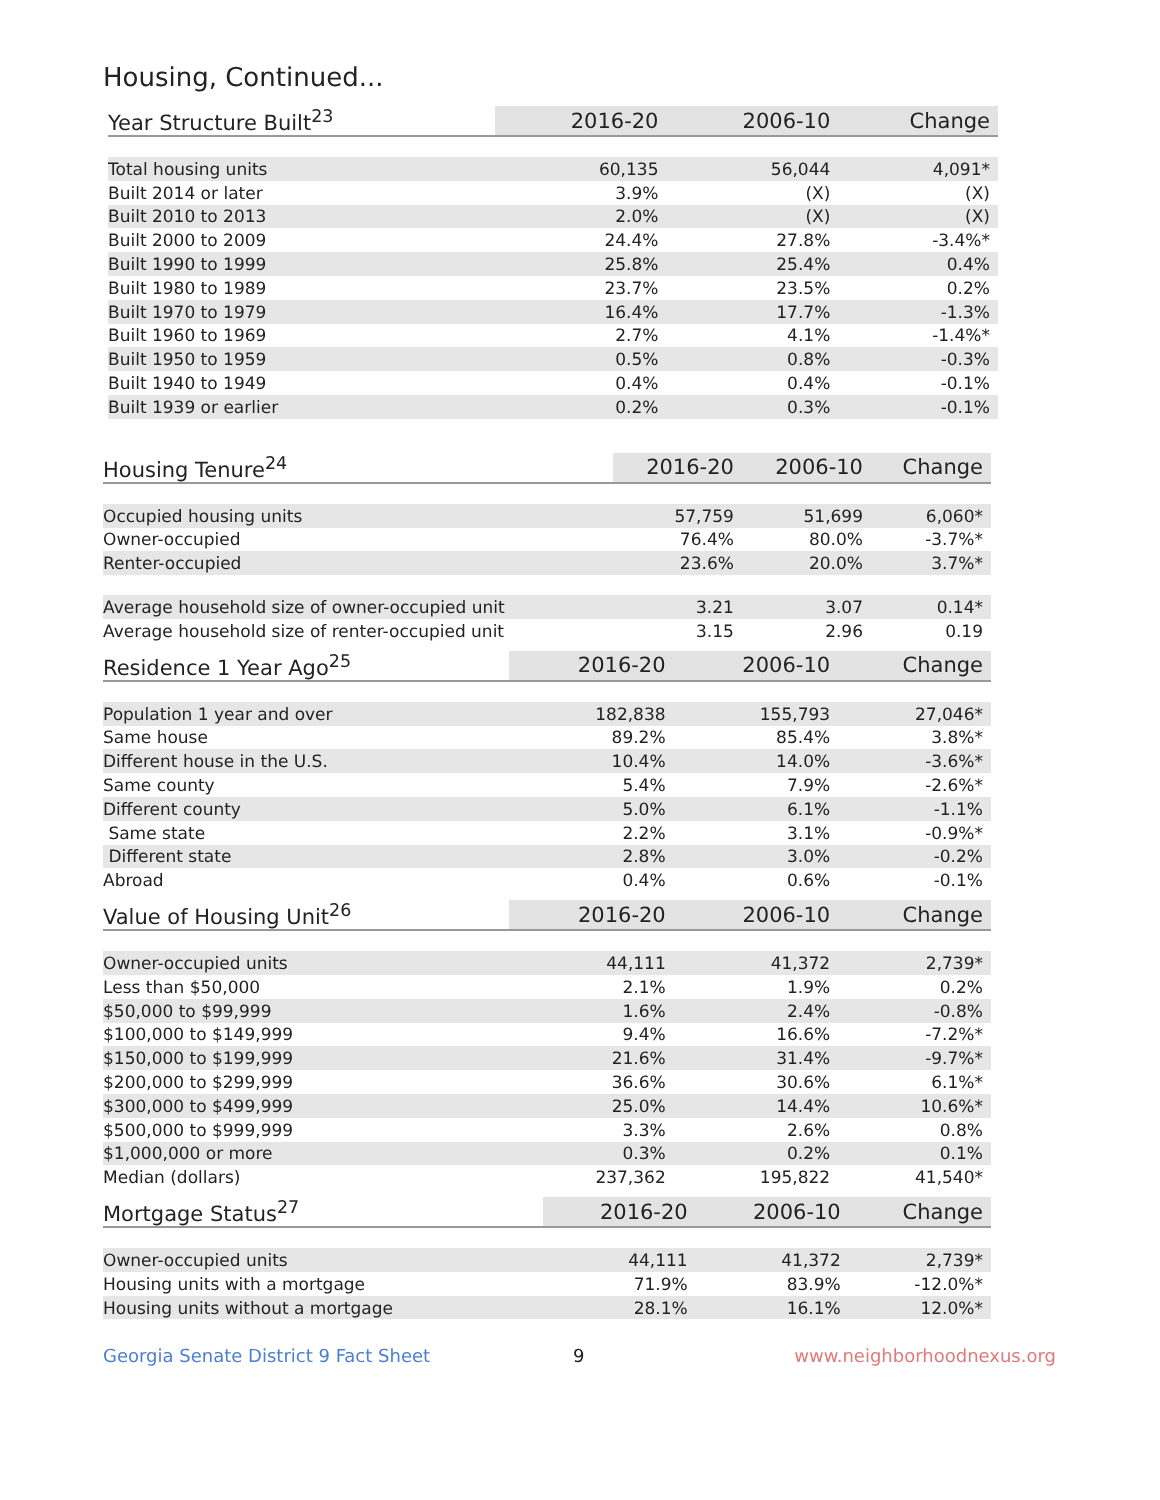Housing, Continued...
| Year Structure Built<sup>23</sup> | 2016-20 | 2006-10 | Change |
| --- | --- | --- | --- |
| Total housing units | 60,135 | 56,044 | 4,091* |
| Built 2014 or later | 3.9% | (X) | (X) |
| Built 2010 to 2013 | 2.0% | (X) | (X) |
| Built 2000 to 2009 | 24.4% | 27.8% | -3.4%* |
| Built 1990 to 1999 | 25.8% | 25.4% | 0.4% |
| Built 1980 to 1989 | 23.7% | 23.5% | 0.2% |
| Built 1970 to 1979 | 16.4% | 17.7% | -1.3% |
| Built 1960 to 1969 | 2.7% | 4.1% | -1.4%* |
| Built 1950 to 1959 | 0.5% | 0.8% | -0.3% |
| Built 1940 to 1949 | 0.4% | 0.4% | -0.1% |
| Built 1939 or earlier | 0.2% | 0.3% | -0.1% |
| Housing Tenure<sup>24</sup> | 2016-20 | 2006-10 | Change |
| --- | --- | --- | --- |
| Occupied housing units | 57,759 | 51,699 | 6,060* |
| Owner-occupied | 76.4% | 80.0% | -3.7%* |
| Renter-occupied | 23.6% | 20.0% | 3.7%* |
| Average household size of owner-occupied unit | 3.21 | 3.07 | 0.14* |
| Average household size of renter-occupied unit | 3.15 | 2.96 | 0.19 |
| Residence 1 Year Ago<sup>25</sup> | 2016-20 | 2006-10 | Change |
| --- | --- | --- | --- |
| Population 1 year and over | 182,838 | 155,793 | 27,046* |
| Same house | 89.2% | 85.4% | 3.8%* |
| Different house in the U.S. | 10.4% | 14.0% | -3.6%* |
| Same county | 5.4% | 7.9% | -2.6%* |
| Different county | 5.0% | 6.1% | -1.1% |
| Same state | 2.2% | 3.1% | -0.9%* |
| Different state | 2.8% | 3.0% | -0.2% |
| Abroad | 0.4% | 0.6% | -0.1% |
| Value of Housing Unit<sup>26</sup> | 2016-20 | 2006-10 | Change |
| --- | --- | --- | --- |
| Owner-occupied units | 44,111 | 41,372 | 2,739* |
| Less than $50,000 | 2.1% | 1.9% | 0.2% |
| $50,000 to $99,999 | 1.6% | 2.4% | -0.8% |
| $100,000 to $149,999 | 9.4% | 16.6% | -7.2%* |
| $150,000 to $199,999 | 21.6% | 31.4% | -9.7%* |
| $200,000 to $299,999 | 36.6% | 30.6% | 6.1%* |
| $300,000 to $499,999 | 25.0% | 14.4% | 10.6%* |
| $500,000 to $999,999 | 3.3% | 2.6% | 0.8% |
| $1,000,000 or more | 0.3% | 0.2% | 0.1% |
| Median (dollars) | 237,362 | 195,822 | 41,540* |
| Mortgage Status<sup>27</sup> | 2016-20 | 2006-10 | Change |
| --- | --- | --- | --- |
| Owner-occupied units | 44,111 | 41,372 | 2,739* |
| Housing units with a mortgage | 71.9% | 83.9% | -12.0%* |
| Housing units without a mortgage | 28.1% | 16.1% | 12.0%* |
Georgia Senate District 9 Fact Sheet 9 www.neighborhoodnexus.org